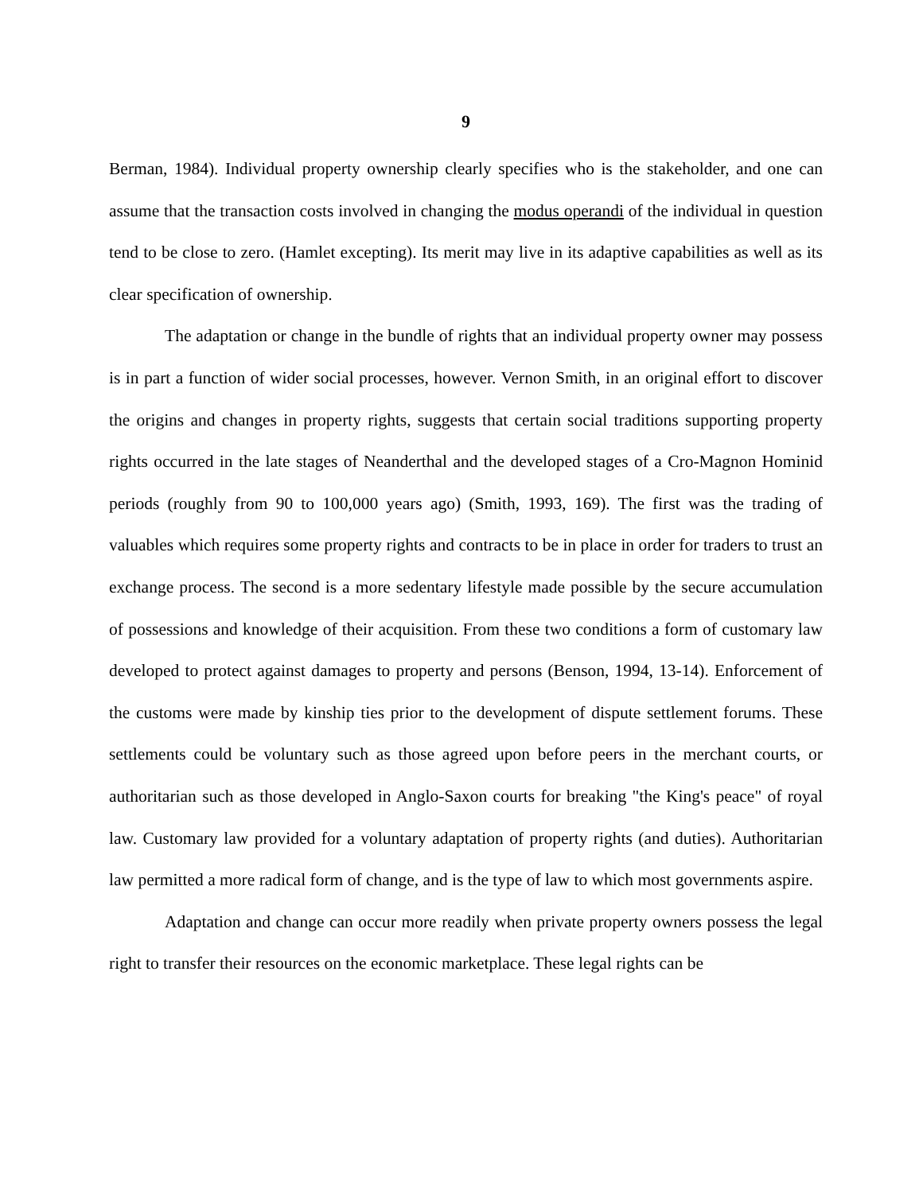9
Berman, 1984). Individual property ownership clearly specifies who is the stakeholder, and one can assume that the transaction costs involved in changing the modus operandi of the individual in question tend to be close to zero. (Hamlet excepting). Its merit may live in its adaptive capabilities as well as its clear specification of ownership.
The adaptation or change in the bundle of rights that an individual property owner may possess is in part a function of wider social processes, however. Vernon Smith, in an original effort to discover the origins and changes in property rights, suggests that certain social traditions supporting property rights occurred in the late stages of Neanderthal and the developed stages of a Cro-Magnon Hominid periods (roughly from 90 to 100,000 years ago) (Smith, 1993, 169). The first was the trading of valuables which requires some property rights and contracts to be in place in order for traders to trust an exchange process. The second is a more sedentary lifestyle made possible by the secure accumulation of possessions and knowledge of their acquisition. From these two conditions a form of customary law developed to protect against damages to property and persons (Benson, 1994, 13-14). Enforcement of the customs were made by kinship ties prior to the development of dispute settlement forums. These settlements could be voluntary such as those agreed upon before peers in the merchant courts, or authoritarian such as those developed in Anglo-Saxon courts for breaking "the King's peace" of royal law. Customary law provided for a voluntary adaptation of property rights (and duties). Authoritarian law permitted a more radical form of change, and is the type of law to which most governments aspire.
Adaptation and change can occur more readily when private property owners possess the legal right to transfer their resources on the economic marketplace. These legal rights can be